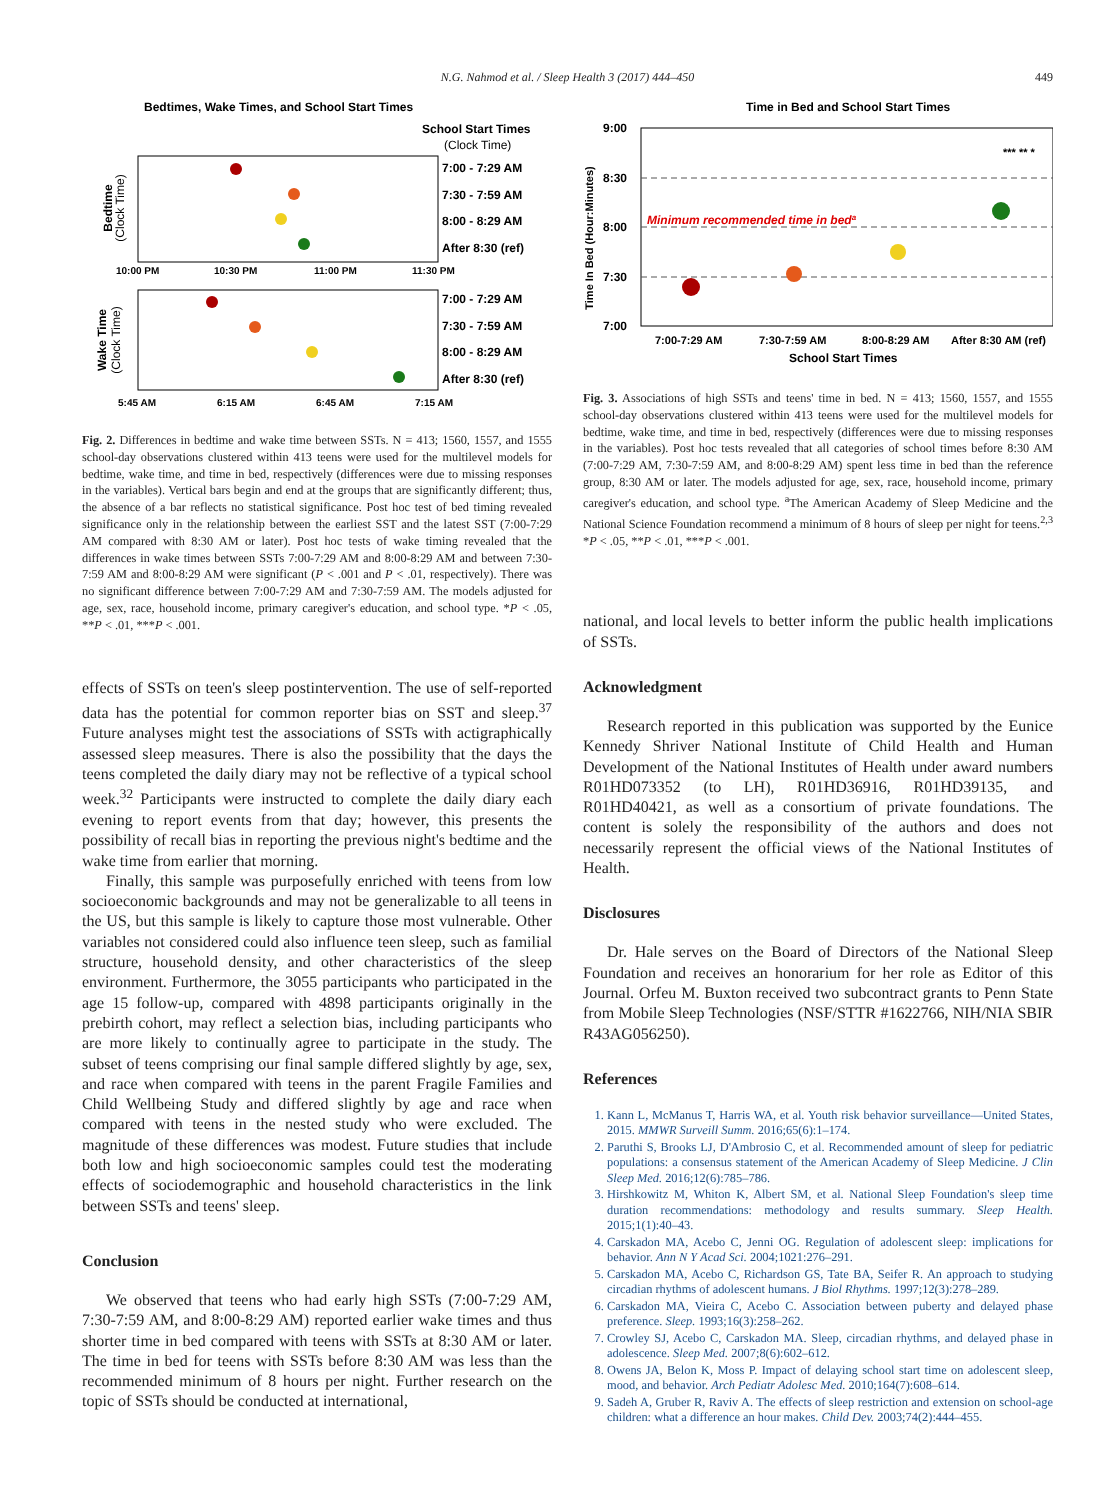N.G. Nahmod et al. / Sleep Health 3 (2017) 444–450
449
Bedtimes, Wake Times, and School Start Times
School Start Times
(Clock Time)
Bedtime
(Clock Time)
7:00 - 7:29 AM
7:30 - 7:59 AM
8:00 - 8:29 AM
After 8:30 (ref)
10:00 PM
10:30 PM
11:00 PM
11:30 PM
Wake Time
(Clock Time)
7:00 - 7:29 AM
7:30 - 7:59 AM
8:00 - 8:29 AM
After 8:30 (ref)
5:45 AM
6:15 AM
6:45 AM
7:15 AM
Fig. 2. Differences in bedtime and wake time between SSTs. N = 413; 1560, 1557, and 1555 school-day observations clustered within 413 teens were used for the multilevel models for bedtime, wake time, and time in bed, respectively (differences were due to missing responses in the variables). Vertical bars begin and end at the groups that are significantly different; thus, the absence of a bar reflects no statistical significance. Post hoc test of bed timing revealed significance only in the relationship between the earliest SST and the latest SST (7:00-7:29 AM compared with 8:30 AM or later). Post hoc tests of wake timing revealed that the differences in wake times between SSTs 7:00-7:29 AM and 8:00-8:29 AM and between 7:30-7:59 AM and 8:00-8:29 AM were significant (P < .001 and P < .01, respectively). There was no significant difference between 7:00-7:29 AM and 7:30-7:59 AM. The models adjusted for age, sex, race, household income, primary caregiver's education, and school type. *P < .05, **P < .01, ***P < .001.
effects of SSTs on teen's sleep postintervention. The use of self-reported data has the potential for common reporter bias on SST and sleep.<sup>37</sup> Future analyses might test the associations of SSTs with actigraphically assessed sleep measures. There is also the possibility that the days the teens completed the daily diary may not be reflective of a typical school week.<sup>32</sup> Participants were instructed to complete the daily diary each evening to report events from that day; however, this presents the possibility of recall bias in reporting the previous night's bedtime and the wake time from earlier that morning.
Finally, this sample was purposefully enriched with teens from low socioeconomic backgrounds and may not be generalizable to all teens in the US, but this sample is likely to capture those most vulnerable. Other variables not considered could also influence teen sleep, such as familial structure, household density, and other characteristics of the sleep environment. Furthermore, the 3055 participants who participated in the age 15 follow-up, compared with 4898 participants originally in the prebirth cohort, may reflect a selection bias, including participants who are more likely to continually agree to participate in the study. The subset of teens comprising our final sample differed slightly by age, sex, and race when compared with teens in the parent Fragile Families and Child Wellbeing Study and differed slightly by age and race when compared with teens in the nested study who were excluded. The magnitude of these differences was modest. Future studies that include both low and high socioeconomic samples could test the moderating effects of sociodemographic and household characteristics in the link between SSTs and teens' sleep.
Conclusion
We observed that teens who had early high SSTs (7:00-7:29 AM, 7:30-7:59 AM, and 8:00-8:29 AM) reported earlier wake times and thus shorter time in bed compared with teens with SSTs at 8:30 AM or later. The time in bed for teens with SSTs before 8:30 AM was less than the recommended minimum of 8 hours per night. Further research on the topic of SSTs should be conducted at international,
Time in Bed and School Start Times
9:00
8:30
8:00
7:30
7:00
Time In Bed (Hour:Minutes)
Minimum recommended time in beda
*** ** *
7:00-7:29 AM
7:30-7:59 AM
8:00-8:29 AM
After 8:30 AM (ref)
School Start Times
Fig. 3. Associations of high SSTs and teens' time in bed. N = 413; 1560, 1557, and 1555 school-day observations clustered within 413 teens were used for the multilevel models for bedtime, wake time, and time in bed, respectively (differences were due to missing responses in the variables). Post hoc tests revealed that all categories of school times before 8:30 AM (7:00-7:29 AM, 7:30-7:59 AM, and 8:00-8:29 AM) spent less time in bed than the reference group, 8:30 AM or later. The models adjusted for age, sex, race, household income, primary caregiver's education, and school type. <sup>a</sup>The American Academy of Sleep Medicine and the National Science Foundation recommend a minimum of 8 hours of sleep per night for teens.<sup>2,3</sup> *P < .05, **P < .01, ***P < .001.
national, and local levels to better inform the public health implications of SSTs.
Acknowledgment
Research reported in this publication was supported by the Eunice Kennedy Shriver National Institute of Child Health and Human Development of the National Institutes of Health under award numbers R01HD073352 (to LH), R01HD36916, R01HD39135, and R01HD40421, as well as a consortium of private foundations. The content is solely the responsibility of the authors and does not necessarily represent the official views of the National Institutes of Health.
Disclosures
Dr. Hale serves on the Board of Directors of the National Sleep Foundation and receives an honorarium for her role as Editor of this Journal. Orfeu M. Buxton received two subcontract grants to Penn State from Mobile Sleep Technologies (NSF/STTR #1622766, NIH/NIA SBIR R43AG056250).
References
1. Kann L, McManus T, Harris WA, et al. Youth risk behavior surveillance—United States, 2015. MMWR Surveill Summ. 2016;65(6):1–174.
2. Paruthi S, Brooks LJ, D'Ambrosio C, et al. Recommended amount of sleep for pediatric populations: a consensus statement of the American Academy of Sleep Medicine. J Clin Sleep Med. 2016;12(6):785–786.
3. Hirshkowitz M, Whiton K, Albert SM, et al. National Sleep Foundation's sleep time duration recommendations: methodology and results summary. Sleep Health. 2015;1(1):40–43.
4. Carskadon MA, Acebo C, Jenni OG. Regulation of adolescent sleep: implications for behavior. Ann N Y Acad Sci. 2004;1021:276–291.
5. Carskadon MA, Acebo C, Richardson GS, Tate BA, Seifer R. An approach to studying circadian rhythms of adolescent humans. J Biol Rhythms. 1997;12(3):278–289.
6. Carskadon MA, Vieira C, Acebo C. Association between puberty and delayed phase preference. Sleep. 1993;16(3):258–262.
7. Crowley SJ, Acebo C, Carskadon MA. Sleep, circadian rhythms, and delayed phase in adolescence. Sleep Med. 2007;8(6):602–612.
8. Owens JA, Belon K, Moss P. Impact of delaying school start time on adolescent sleep, mood, and behavior. Arch Pediatr Adolesc Med. 2010;164(7):608–614.
9. Sadeh A, Gruber R, Raviv A. The effects of sleep restriction and extension on school-age children: what a difference an hour makes. Child Dev. 2003;74(2):444–455.